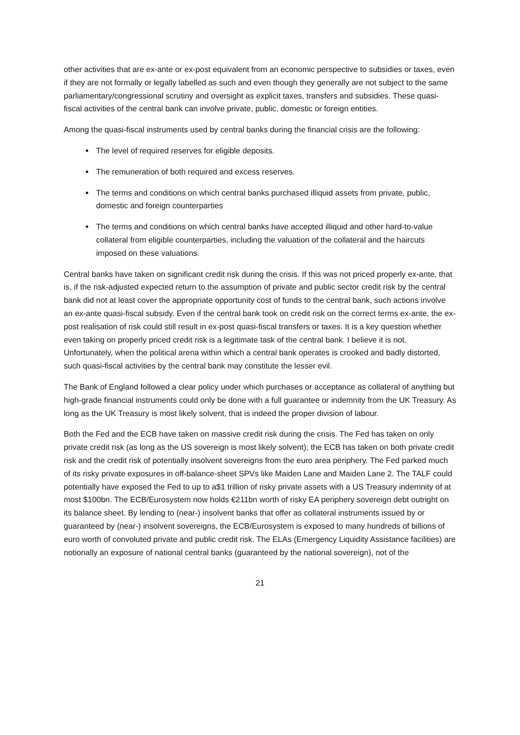other activities that are ex-ante or ex-post equivalent from an economic perspective to subsidies or taxes, even if they are not formally or legally labelled as such and even though they generally are not subject to the same parliamentary/congressional scrutiny and oversight as explicit taxes, transfers and subsidies. These quasi-fiscal activities of the central bank can involve private, public, domestic or foreign entities.
Among the quasi-fiscal instruments used by central banks during the financial crisis are the following:
The level of required reserves for eligible deposits.
The remuneration of both required and excess reserves.
The terms and conditions on which central banks purchased illiquid assets from private, public, domestic and foreign counterparties
The terms and conditions on which central banks have accepted illiquid and other hard-to-value collateral from eligible counterparties, including the valuation of the collateral and the haircuts imposed on these valuations.
Central banks have taken on significant credit risk during the crisis. If this was not priced properly ex-ante, that is, if the risk-adjusted expected return to the assumption of private and public sector credit risk by the central bank did not at least cover the appropriate opportunity cost of funds to the central bank, such actions involve an ex-ante quasi-fiscal subsidy. Even if the central bank took on credit risk on the correct terms ex-ante, the ex-post realisation of risk could still result in ex-post quasi-fiscal transfers or taxes. It is a key question whether even taking on properly priced credit risk is a legitimate task of the central bank. I believe it is not. Unfortunately, when the political arena within which a central bank operates is crooked and badly distorted, such quasi-fiscal activities by the central bank may constitute the lesser evil.
The Bank of England followed a clear policy under which purchases or acceptance as collateral of anything but high-grade financial instruments could only be done with a full guarantee or indemnity from the UK Treasury. As long as the UK Treasury is most likely solvent, that is indeed the proper division of labour.
Both the Fed and the ECB have taken on massive credit risk during the crisis. The Fed has taken on only private credit risk (as long as the US sovereign is most likely solvent); the ECB has taken on both private credit risk and the credit risk of potentially insolvent sovereigns from the euro area periphery. The Fed parked much of its risky private exposures in off-balance-sheet SPVs like Maiden Lane and Maiden Lane 2. The TALF could potentially have exposed the Fed to up to a$1 trillion of risky private assets with a US Treasury indemnity of at most $100bn. The ECB/Eurosystem now holds €211bn worth of risky EA periphery sovereign debt outright on its balance sheet. By lending to (near-) insolvent banks that offer as collateral instruments issued by or guaranteed by (near-) insolvent sovereigns, the ECB/Eurosystem is exposed to many hundreds of billions of euro worth of convoluted private and public credit risk. The ELAs (Emergency Liquidity Assistance facilities) are notionally an exposure of national central banks (guaranteed by the national sovereign), not of the
21